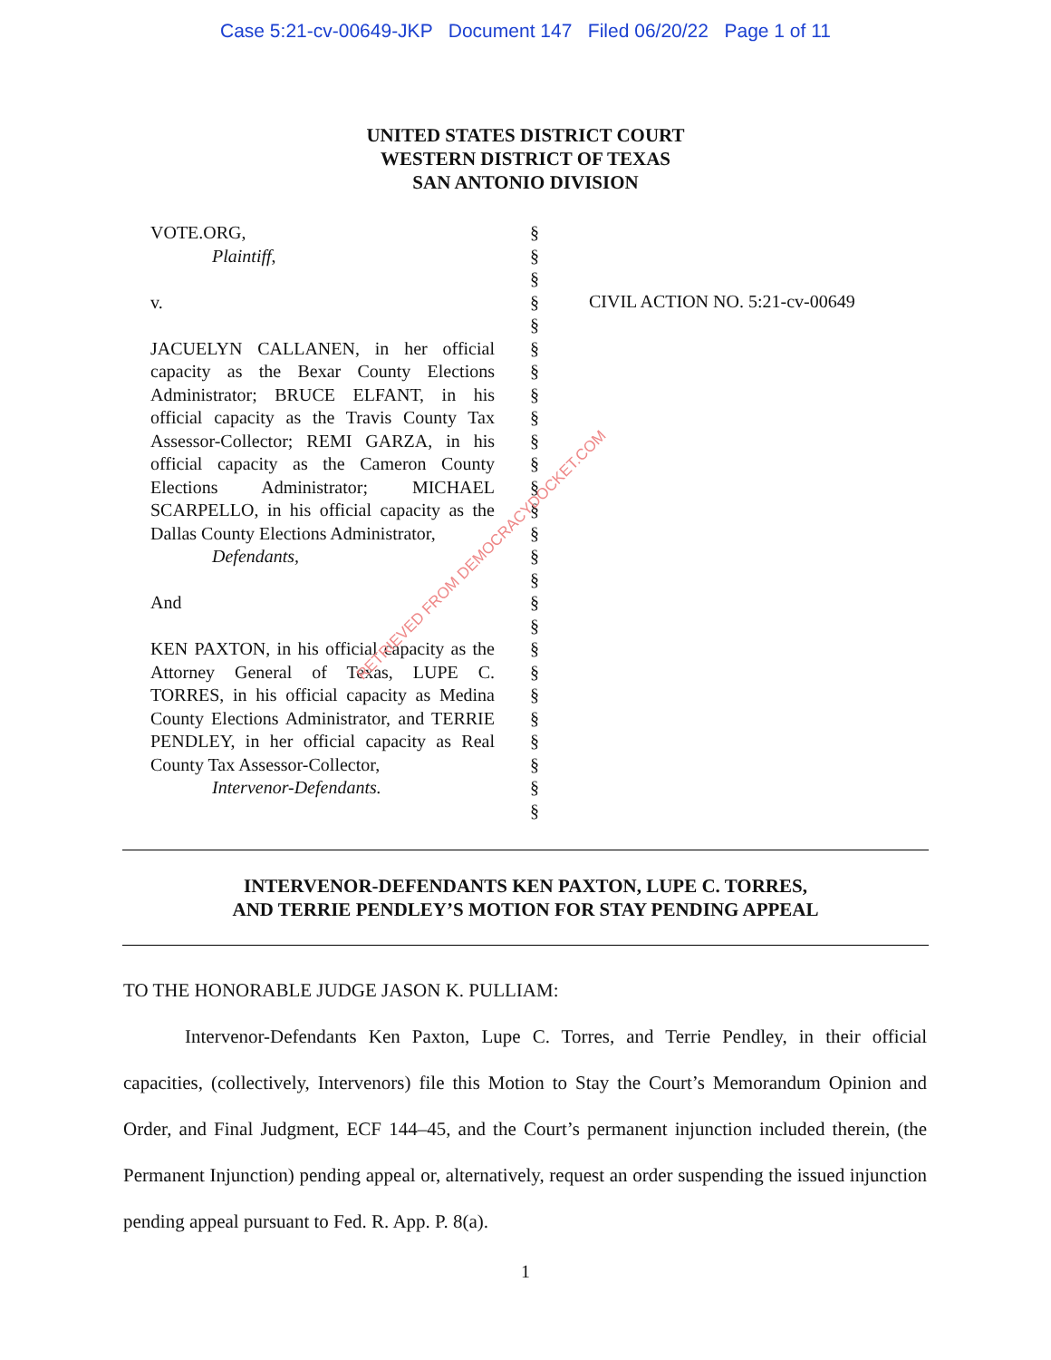Case 5:21-cv-00649-JKP Document 147 Filed 06/20/22 Page 1 of 11
UNITED STATES DISTRICT COURT
WESTERN DISTRICT OF TEXAS
SAN ANTONIO DIVISION
VOTE.ORG,
Plaintiff,
v.
JACUELYN CALLANEN, in her official capacity as the Bexar County Elections Administrator; BRUCE ELFANT, in his official capacity as the Travis County Tax Assessor-Collector; REMI GARZA, in his official capacity as the Cameron County Elections Administrator; MICHAEL SCARPELLO, in his official capacity as the Dallas County Elections Administrator,
Defendants,
And
KEN PAXTON, in his official capacity as the Attorney General of Texas, LUPE C. TORRES, in his official capacity as Medina County Elections Administrator, and TERRIE PENDLEY, in her official capacity as Real County Tax Assessor-Collector,
Intervenor-Defendants.
§
§
§
§
§
§
§
§
§
§
§
§
§
§
§
§
§
§
§
§
§
§
§
§
§
§
CIVIL ACTION NO. 5:21-cv-00649
INTERVENOR-DEFENDANTS KEN PAXTON, LUPE C. TORRES,
AND TERRIE PENDLEY’S MOTION FOR STAY PENDING APPEAL
TO THE HONORABLE JUDGE JASON K. PULLIAM:
Intervenor-Defendants Ken Paxton, Lupe C. Torres, and Terrie Pendley, in their official capacities, (collectively, Intervenors) file this Motion to Stay the Court’s Memorandum Opinion and Order, and Final Judgment, ECF 144–45, and the Court’s permanent injunction included therein, (the Permanent Injunction) pending appeal or, alternatively, request an order suspending the issued injunction pending appeal pursuant to Fed. R. App. P. 8(a).
1
RETRIEVED FROM DEMOCRACYDOCKET.COM